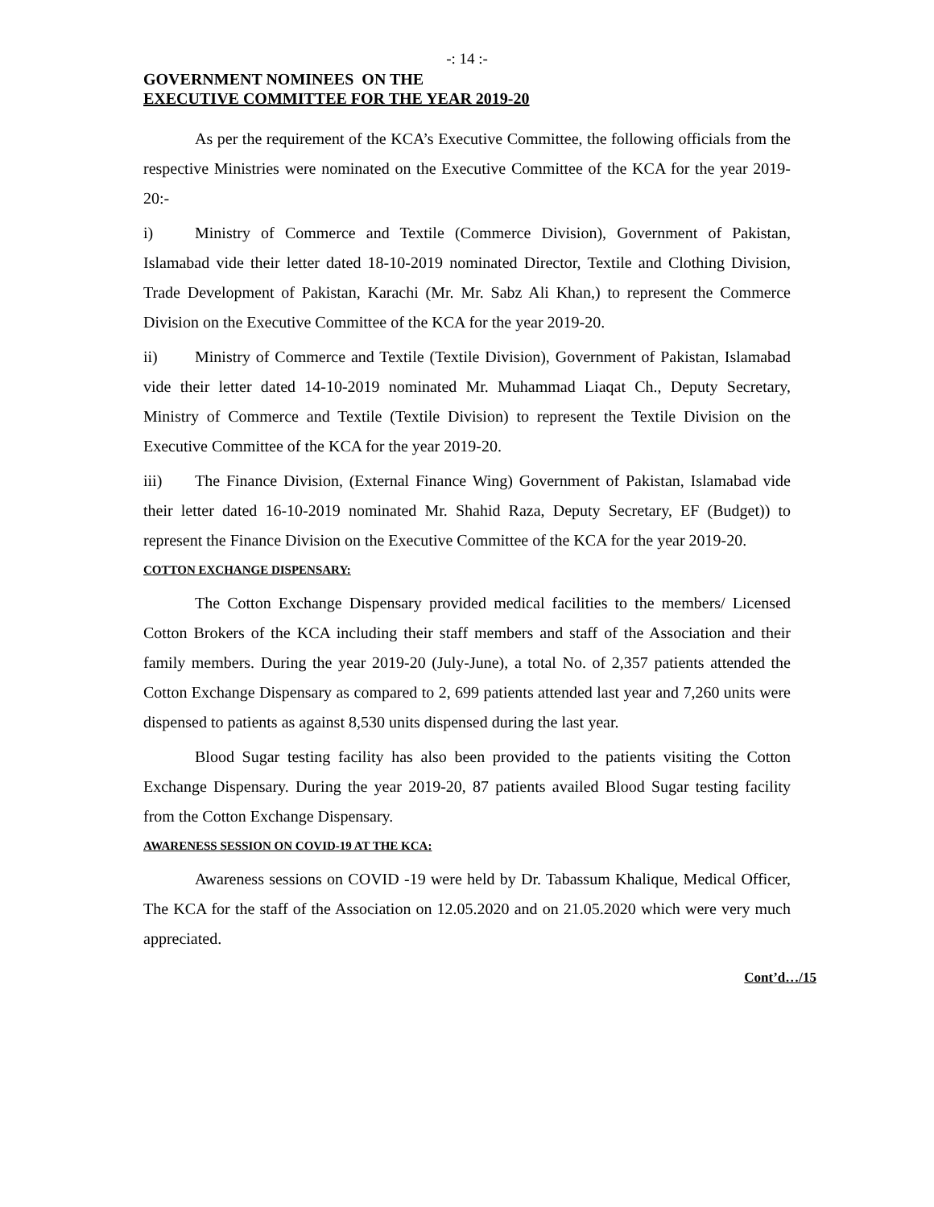-: 14 :-
GOVERNMENT NOMINEES ON THE
EXECUTIVE COMMITTEE FOR THE YEAR 2019-20
As per the requirement of the KCA’s Executive Committee, the following officials from the respective Ministries were nominated on the Executive Committee of the KCA for the year 2019-20:-
i) Ministry of Commerce and Textile (Commerce Division), Government of Pakistan, Islamabad vide their letter dated 18-10-2019 nominated Director, Textile and Clothing Division, Trade Development of Pakistan, Karachi (Mr. Mr. Sabz Ali Khan,) to represent the Commerce Division on the Executive Committee of the KCA for the year 2019-20.
ii) Ministry of Commerce and Textile (Textile Division), Government of Pakistan, Islamabad vide their letter dated 14-10-2019 nominated Mr. Muhammad Liaqat Ch., Deputy Secretary, Ministry of Commerce and Textile (Textile Division) to represent the Textile Division on the Executive Committee of the KCA for the year 2019-20.
iii) The Finance Division, (External Finance Wing) Government of Pakistan, Islamabad vide their letter dated 16-10-2019 nominated Mr. Shahid Raza, Deputy Secretary, EF (Budget)) to represent the Finance Division on the Executive Committee of the KCA for the year 2019-20.
COTTON EXCHANGE DISPENSARY:
The Cotton Exchange Dispensary provided medical facilities to the members/ Licensed Cotton Brokers of the KCA including their staff members and staff of the Association and their family members. During the year 2019-20 (July-June), a total No. of 2,357 patients attended the Cotton Exchange Dispensary as compared to 2, 699 patients attended last year and 7,260 units were dispensed to patients as against 8,530 units dispensed during the last year.
Blood Sugar testing facility has also been provided to the patients visiting the Cotton Exchange Dispensary. During the year 2019-20, 87 patients availed Blood Sugar testing facility from the Cotton Exchange Dispensary.
AWARENESS SESSION ON COVID-19 AT THE KCA:
Awareness sessions on COVID -19 were held by Dr. Tabassum Khalique, Medical Officer, The KCA for the staff of the Association on 12.05.2020 and on 21.05.2020 which were very much appreciated.
Cont’d…/15